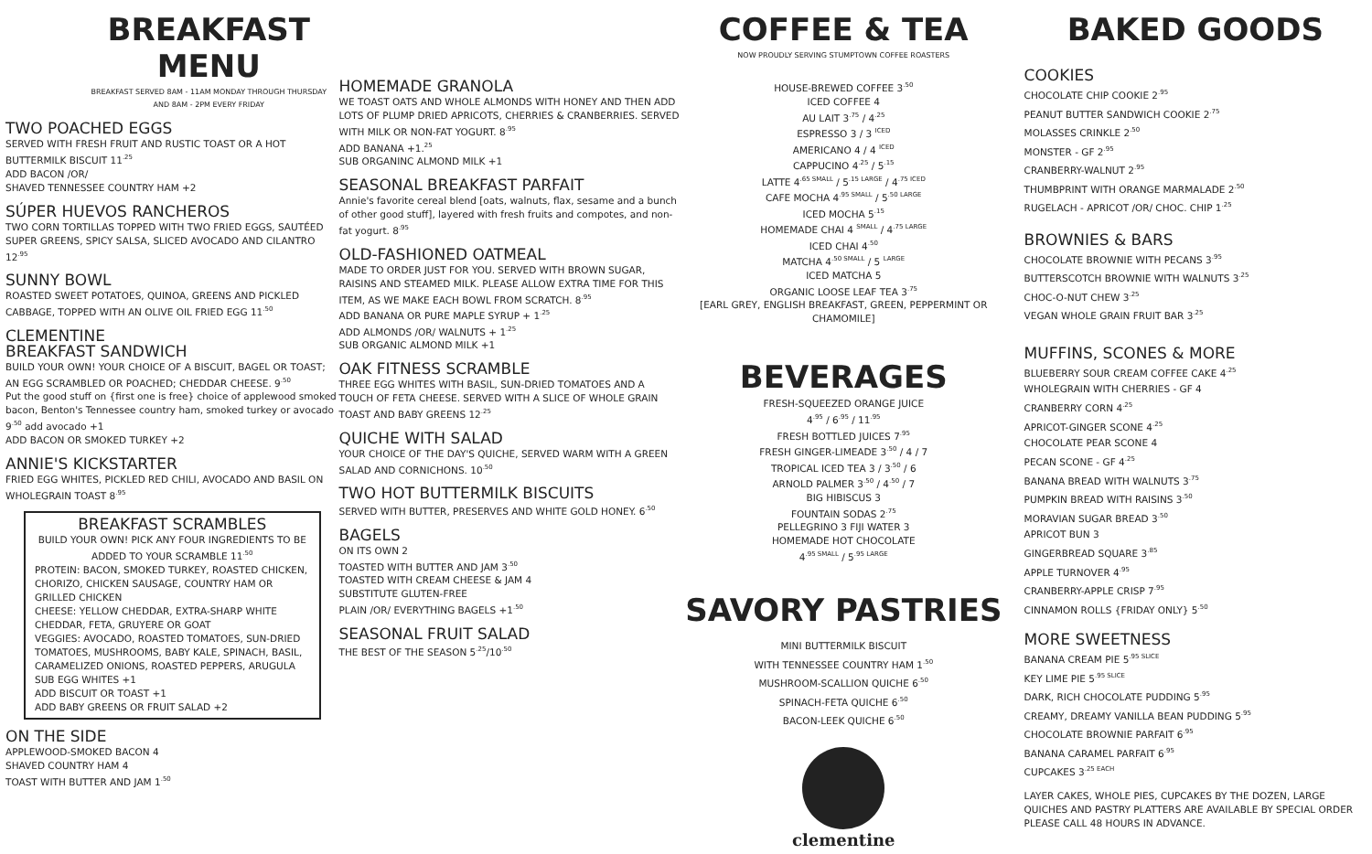BREAKFAST MENU
BREAKFAST SERVED 8AM - 11AM MONDAY THROUGH THURSDAY
AND 8AM - 2PM EVERY FRIDAY
TWO POACHED EGGS
SERVED WITH FRESH FRUIT AND RUSTIC TOAST OR A HOT BUTTERMILK BISCUIT 11<sup>.25</sup>
ADD BACON /OR/
SHAVED TENNESSEE COUNTRY HAM +2
SÚPER HUEVOS RANCHEROS
TWO CORN TORTILLAS TOPPED WITH TWO FRIED EGGS, SAUTÉED SUPER GREENS, SPICY SALSA, SLICED AVOCADO AND CILANTRO 12<sup>.95</sup>
SUNNY BOWL
ROASTED SWEET POTATOES, QUINOA, GREENS AND PICKLED CABBAGE, TOPPED WITH AN OLIVE OIL FRIED EGG 11<sup>.50</sup>
CLEMENTINE
BREAKFAST SANDWICH
BUILD YOUR OWN! YOUR CHOICE OF A BISCUIT, BAGEL OR TOAST; AN EGG SCRAMBLED OR POACHED; CHEDDAR CHEESE. 9<sup>.50</sup>
Put the good stuff on {first one is free} choice of applewood smoked bacon, Benton's Tennessee country ham, smoked turkey or avocado 9<sup>.50</sup> add avocado +1
ADD BACON OR SMOKED TURKEY +2
ANNIE'S KICKSTARTER
FRIED EGG WHITES, PICKLED RED CHILI, AVOCADO AND BASIL ON WHOLEGRAIN TOAST 8<sup>.95</sup>
BREAKFAST SCRAMBLES
BUILD YOUR OWN! PICK ANY FOUR INGREDIENTS TO BE ADDED TO YOUR SCRAMBLE 11<sup>.50</sup>
PROTEIN: BACON, SMOKED TURKEY, ROASTED CHICKEN, CHORIZO, CHICKEN SAUSAGE, COUNTRY HAM OR GRILLED CHICKEN
CHEESE: YELLOW CHEDDAR, EXTRA-SHARP WHITE CHEDDAR, FETA, GRUYERE OR GOAT
VEGGIES: AVOCADO, ROASTED TOMATOES, SUN-DRIED TOMATOES, MUSHROOMS, BABY KALE, SPINACH, BASIL, CARAMELIZED ONIONS, ROASTED PEPPERS, ARUGULA
SUB EGG WHITES +1
ADD BISCUIT OR TOAST +1
ADD BABY GREENS OR FRUIT SALAD +2
ON THE SIDE
APPLEWOOD-SMOKED BACON 4
SHAVED COUNTRY HAM 4
TOAST WITH BUTTER AND JAM 1<sup>.50</sup>
HOMEMADE GRANOLA
WE TOAST OATS AND WHOLE ALMONDS WITH HONEY AND THEN ADD LOTS OF PLUMP DRIED APRICOTS, CHERRIES & CRANBERRIES. SERVED WITH MILK OR NON-FAT YOGURT. 8<sup>.95</sup>
ADD BANANA +1.<sup>25</sup>
SUB ORGANINC ALMOND MILK +1
SEASONAL BREAKFAST PARFAIT
Annie's favorite cereal blend [oats, walnuts, flax, sesame and a bunch of other good stuff], layered with fresh fruits and compotes, and non-fat yogurt. 8<sup>.95</sup>
OLD-FASHIONED OATMEAL
MADE TO ORDER JUST FOR YOU. SERVED WITH BROWN SUGAR, RAISINS AND STEAMED MILK. PLEASE ALLOW EXTRA TIME FOR THIS ITEM, AS WE MAKE EACH BOWL FROM SCRATCH. 8<sup>.95</sup>
ADD BANANA OR PURE MAPLE SYRUP + 1<sup>.25</sup>
ADD ALMONDS /OR/ WALNUTS + 1<sup>.25</sup>
SUB ORGANIC ALMOND MILK +1
OAK FITNESS SCRAMBLE
THREE EGG WHITES WITH BASIL, SUN-DRIED TOMATOES AND A TOUCH OF FETA CHEESE. SERVED WITH A SLICE OF WHOLE GRAIN TOAST AND BABY GREENS 12<sup>.25</sup>
QUICHE WITH SALAD
YOUR CHOICE OF THE DAY'S QUICHE, SERVED WARM WITH A GREEN SALAD AND CORNICHONS. 10<sup>.50</sup>
TWO HOT BUTTERMILK BISCUITS
SERVED WITH BUTTER, PRESERVES AND WHITE GOLD HONEY. 6<sup>.50</sup>
BAGELS
ON ITS OWN 2
TOASTED WITH BUTTER AND JAM 3<sup>.50</sup>
TOASTED WITH CREAM CHEESE & JAM 4
SUBSTITUTE GLUTEN-FREE
PLAIN /OR/ EVERYTHING BAGELS +1<sup>.50</sup>
SEASONAL FRUIT SALAD
THE BEST OF THE SEASON 5<sup>.25</sup>/10<sup>.50</sup>
COFFEE & TEA
NOW PROUDLY SERVING STUMPTOWN COFFEE ROASTERS
HOUSE-BREWED COFFEE 3<sup>.50</sup>
ICED COFFEE 4
AU LAIT 3<sup>.75</sup> / 4<sup>.25</sup>
ESPRESSO 3 / 3 <sup>ICED</sup>
AMERICANO 4 / 4 <sup>ICED</sup>
CAPPUCINO 4<sup>.25</sup> / 5<sup>.15</sup>
LATTE 4<sup>.65 SMALL</sup> / 5<sup>.15 LARGE</sup> / 4<sup>.75 ICED</sup>
CAFE MOCHA 4<sup>.95 SMALL</sup> / 5<sup>.50 LARGE</sup>
ICED MOCHA 5<sup>.15</sup>
HOMEMADE CHAI 4 <sup>SMALL</sup> / 4<sup>.75 LARGE</sup>
ICED CHAI 4<sup>.50</sup>
MATCHA 4<sup>.50 SMALL</sup> / 5 <sup>LARGE</sup>
ICED MATCHA 5
ORGANIC LOOSE LEAF TEA 3<sup>.75</sup>
[EARL GREY, ENGLISH BREAKFAST, GREEN, PEPPERMINT OR CHAMOMILE]
BEVERAGES
FRESH-SQUEEZED ORANGE JUICE
4<sup>.95</sup> / 6<sup>.95</sup> / 11<sup>.95</sup>
FRESH BOTTLED JUICES 7<sup>.95</sup>
FRESH GINGER-LIMEADE 3<sup>.50</sup> / 4 / 7
TROPICAL ICED TEA 3 / 3<sup>.50</sup> / 6
ARNOLD PALMER 3<sup>.50</sup> / 4<sup>.50</sup> / 7
BIG HIBISCUS 3
FOUNTAIN SODAS 2<sup>.75</sup>
PELLEGRINO 3 FIJI WATER 3
HOMEMADE HOT CHOCOLATE
4<sup>.95 SMALL</sup> / 5<sup>.95 LARGE</sup>
SAVORY PASTRIES
MINI BUTTERMILK BISCUIT
WITH TENNESSEE COUNTRY HAM 1<sup>.50</sup>
MUSHROOM-SCALLION QUICHE 6<sup>.50</sup>
SPINACH-FETA QUICHE 6<sup>.50</sup>
BACON-LEEK QUICHE 6<sup>.50</sup>
clementine
BAKED GOODS
COOKIES
CHOCOLATE CHIP COOKIE 2<sup>.95</sup>
PEANUT BUTTER SANDWICH COOKIE 2<sup>.75</sup>
MOLASSES CRINKLE 2<sup>.50</sup>
MONSTER - GF 2<sup>.95</sup>
CRANBERRY-WALNUT 2<sup>.95</sup>
THUMBPRINT WITH ORANGE MARMALADE 2<sup>.50</sup>
RUGELACH - APRICOT /OR/ CHOC. CHIP 1<sup>.25</sup>
BROWNIES & BARS
CHOCOLATE BROWNIE WITH PECANS 3<sup>.95</sup>
BUTTERSCOTCH BROWNIE WITH WALNUTS 3<sup>.25</sup>
CHOC-O-NUT CHEW 3<sup>.25</sup>
VEGAN WHOLE GRAIN FRUIT BAR 3<sup>.25</sup>
MUFFINS, SCONES & MORE
BLUEBERRY SOUR CREAM COFFEE CAKE 4<sup>.25</sup>
WHOLEGRAIN WITH CHERRIES - GF 4
CRANBERRY CORN 4<sup>.25</sup>
APRICOT-GINGER SCONE 4<sup>.25</sup>
CHOCOLATE PEAR SCONE 4
PECAN SCONE - GF 4<sup>.25</sup>
BANANA BREAD WITH WALNUTS 3<sup>.75</sup>
PUMPKIN BREAD WITH RAISINS 3<sup>.50</sup>
MORAVIAN SUGAR BREAD 3<sup>.50</sup>
APRICOT BUN 3
GINGERBREAD SQUARE 3<sup>.85</sup>
APPLE TURNOVER 4<sup>.95</sup>
CRANBERRY-APPLE CRISP 7<sup>.95</sup>
CINNAMON ROLLS {FRIDAY ONLY} 5<sup>.50</sup>
MORE SWEETNESS
BANANA CREAM PIE 5<sup>.95 SLICE</sup>
KEY LIME PIE 5<sup>.95 SLICE</sup>
DARK, RICH CHOCOLATE PUDDING 5<sup>.95</sup>
CREAMY, DREAMY VANILLA BEAN PUDDING 5<sup>.95</sup>
CHOCOLATE BROWNIE PARFAIT 6<sup>.95</sup>
BANANA CARAMEL PARFAIT 6<sup>.95</sup>
CUPCAKES 3<sup>.25 EACH</sup>
LAYER CAKES, WHOLE PIES, CUPCAKES BY THE DOZEN, LARGE QUICHES AND PASTRY PLATTERS ARE AVAILABLE BY SPECIAL ORDER PLEASE CALL 48 HOURS IN ADVANCE.